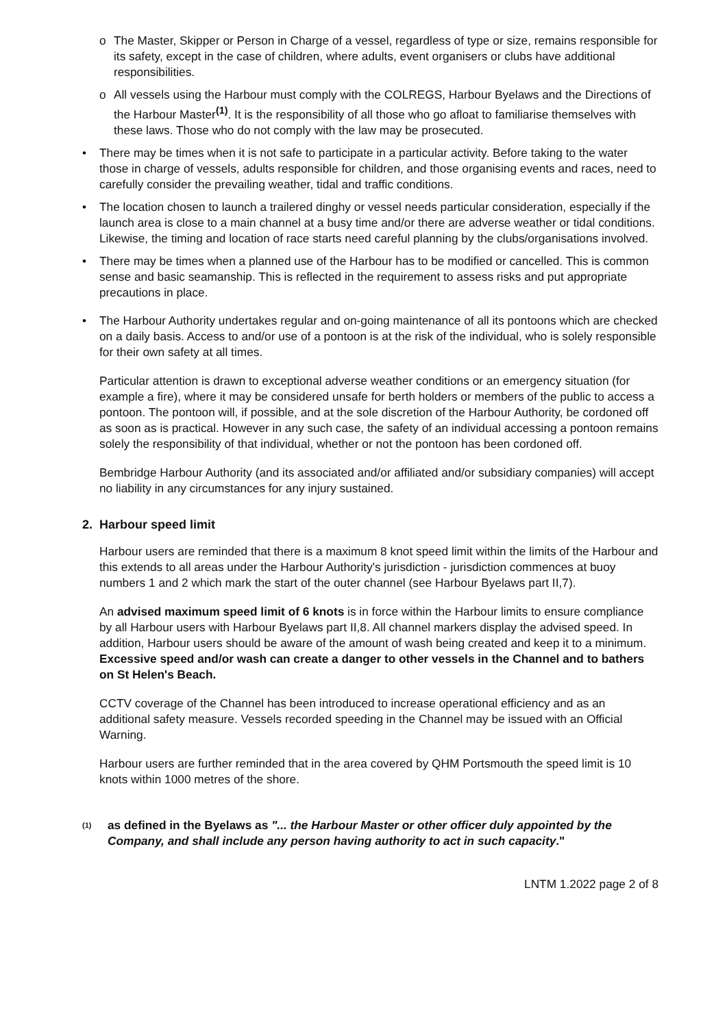o The Master, Skipper or Person in Charge of a vessel, regardless of type or size, remains responsible for its safety, except in the case of children, where adults, event organisers or clubs have additional responsibilities.
o All vessels using the Harbour must comply with the COLREGS, Harbour Byelaws and the Directions of the Harbour Master<sup>(1)</sup>. It is the responsibility of all those who go afloat to familiarise themselves with these laws. Those who do not comply with the law may be prosecuted.
• There may be times when it is not safe to participate in a particular activity. Before taking to the water those in charge of vessels, adults responsible for children, and those organising events and races, need to carefully consider the prevailing weather, tidal and traffic conditions.
• The location chosen to launch a trailered dinghy or vessel needs particular consideration, especially if the launch area is close to a main channel at a busy time and/or there are adverse weather or tidal conditions. Likewise, the timing and location of race starts need careful planning by the clubs/organisations involved.
• There may be times when a planned use of the Harbour has to be modified or cancelled. This is common sense and basic seamanship. This is reflected in the requirement to assess risks and put appropriate precautions in place.
• The Harbour Authority undertakes regular and on-going maintenance of all its pontoons which are checked on a daily basis. Access to and/or use of a pontoon is at the risk of the individual, who is solely responsible for their own safety at all times.
Particular attention is drawn to exceptional adverse weather conditions or an emergency situation (for example a fire), where it may be considered unsafe for berth holders or members of the public to access a pontoon. The pontoon will, if possible, and at the sole discretion of the Harbour Authority, be cordoned off as soon as is practical. However in any such case, the safety of an individual accessing a pontoon remains solely the responsibility of that individual, whether or not the pontoon has been cordoned off.
Bembridge Harbour Authority (and its associated and/or affiliated and/or subsidiary companies) will accept no liability in any circumstances for any injury sustained.
2. Harbour speed limit
Harbour users are reminded that there is a maximum 8 knot speed limit within the limits of the Harbour and this extends to all areas under the Harbour Authority's jurisdiction - jurisdiction commences at buoy numbers 1 and 2 which mark the start of the outer channel (see Harbour Byelaws part II,7).
An advised maximum speed limit of 6 knots is in force within the Harbour limits to ensure compliance by all Harbour users with Harbour Byelaws part II,8. All channel markers display the advised speed. In addition, Harbour users should be aware of the amount of wash being created and keep it to a minimum. Excessive speed and/or wash can create a danger to other vessels in the Channel and to bathers on St Helen's Beach.
CCTV coverage of the Channel has been introduced to increase operational efficiency and as an additional safety measure. Vessels recorded speeding in the Channel may be issued with an Official Warning.
Harbour users are further reminded that in the area covered by QHM Portsmouth the speed limit is 10 knots within 1000 metres of the shore.
<sup>(1)</sup>
as defined in the Byelaws as "... the Harbour Master or other officer duly appointed by the Company, and shall include any person having authority to act in such capacity."
LNTM 1.2022 page 2 of 8